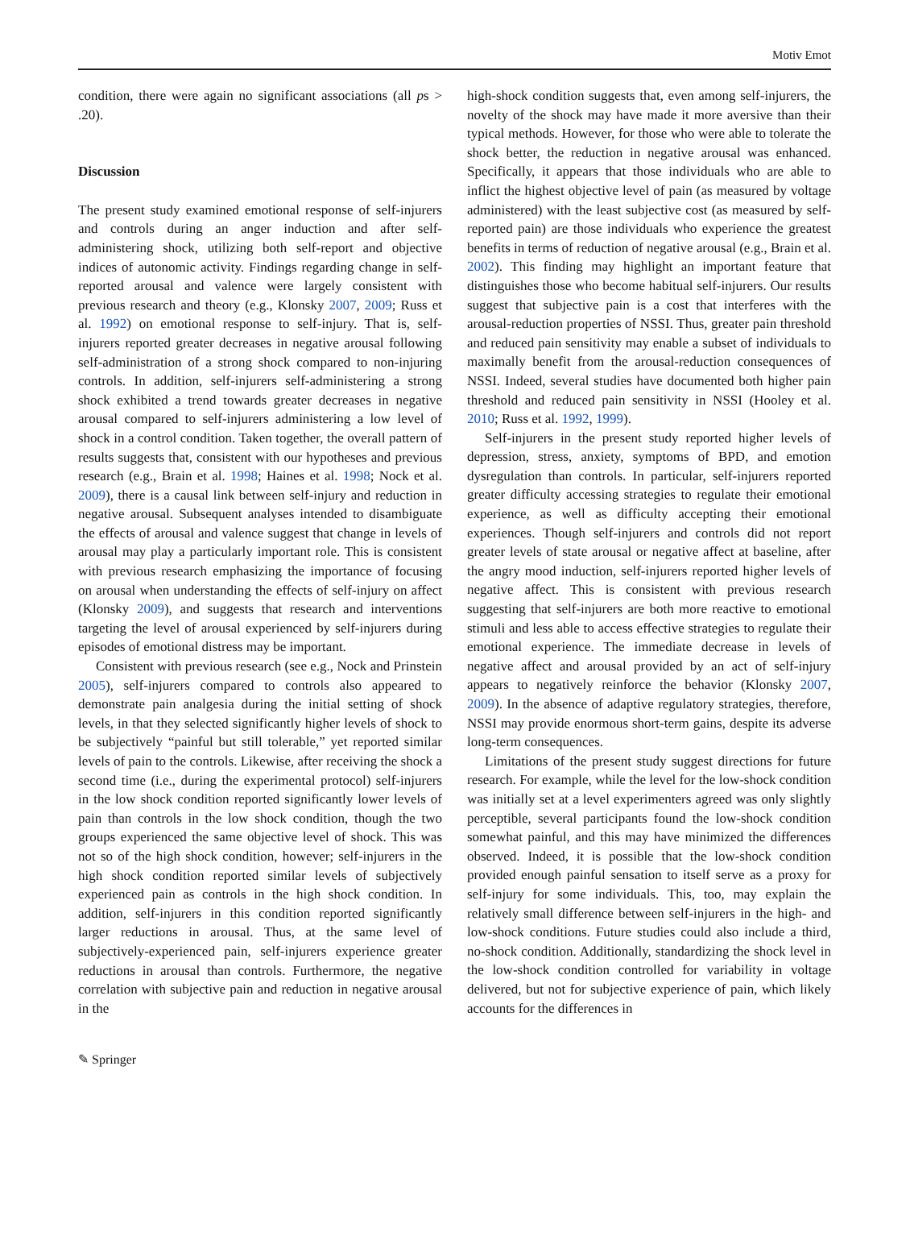Motiv Emot
condition, there were again no significant associations (all ps > .20).
Discussion
The present study examined emotional response of self-injurers and controls during an anger induction and after self-administering shock, utilizing both self-report and objective indices of autonomic activity. Findings regarding change in self-reported arousal and valence were largely consistent with previous research and theory (e.g., Klonsky 2007, 2009; Russ et al. 1992) on emotional response to self-injury. That is, self-injurers reported greater decreases in negative arousal following self-administration of a strong shock compared to non-injuring controls. In addition, self-injurers self-administering a strong shock exhibited a trend towards greater decreases in negative arousal compared to self-injurers administering a low level of shock in a control condition. Taken together, the overall pattern of results suggests that, consistent with our hypotheses and previous research (e.g., Brain et al. 1998; Haines et al. 1998; Nock et al. 2009), there is a causal link between self-injury and reduction in negative arousal. Subsequent analyses intended to disambiguate the effects of arousal and valence suggest that change in levels of arousal may play a particularly important role. This is consistent with previous research emphasizing the importance of focusing on arousal when understanding the effects of self-injury on affect (Klonsky 2009), and suggests that research and interventions targeting the level of arousal experienced by self-injurers during episodes of emotional distress may be important.
Consistent with previous research (see e.g., Nock and Prinstein 2005), self-injurers compared to controls also appeared to demonstrate pain analgesia during the initial setting of shock levels, in that they selected significantly higher levels of shock to be subjectively “painful but still tolerable,” yet reported similar levels of pain to the controls. Likewise, after receiving the shock a second time (i.e., during the experimental protocol) self-injurers in the low shock condition reported significantly lower levels of pain than controls in the low shock condition, though the two groups experienced the same objective level of shock. This was not so of the high shock condition, however; self-injurers in the high shock condition reported similar levels of subjectively experienced pain as controls in the high shock condition. In addition, self-injurers in this condition reported significantly larger reductions in arousal. Thus, at the same level of subjectively-experienced pain, self-injurers experience greater reductions in arousal than controls. Furthermore, the negative correlation with subjective pain and reduction in negative arousal in the
high-shock condition suggests that, even among self-injurers, the novelty of the shock may have made it more aversive than their typical methods. However, for those who were able to tolerate the shock better, the reduction in negative arousal was enhanced. Specifically, it appears that those individuals who are able to inflict the highest objective level of pain (as measured by voltage administered) with the least subjective cost (as measured by self-reported pain) are those individuals who experience the greatest benefits in terms of reduction of negative arousal (e.g., Brain et al. 2002). This finding may highlight an important feature that distinguishes those who become habitual self-injurers. Our results suggest that subjective pain is a cost that interferes with the arousal-reduction properties of NSSI. Thus, greater pain threshold and reduced pain sensitivity may enable a subset of individuals to maximally benefit from the arousal-reduction consequences of NSSI. Indeed, several studies have documented both higher pain threshold and reduced pain sensitivity in NSSI (Hooley et al. 2010; Russ et al. 1992, 1999).
Self-injurers in the present study reported higher levels of depression, stress, anxiety, symptoms of BPD, and emotion dysregulation than controls. In particular, self-injurers reported greater difficulty accessing strategies to regulate their emotional experience, as well as difficulty accepting their emotional experiences. Though self-injurers and controls did not report greater levels of state arousal or negative affect at baseline, after the angry mood induction, self-injurers reported higher levels of negative affect. This is consistent with previous research suggesting that self-injurers are both more reactive to emotional stimuli and less able to access effective strategies to regulate their emotional experience. The immediate decrease in levels of negative affect and arousal provided by an act of self-injury appears to negatively reinforce the behavior (Klonsky 2007, 2009). In the absence of adaptive regulatory strategies, therefore, NSSI may provide enormous short-term gains, despite its adverse long-term consequences.
Limitations of the present study suggest directions for future research. For example, while the level for the low-shock condition was initially set at a level experimenters agreed was only slightly perceptible, several participants found the low-shock condition somewhat painful, and this may have minimized the differences observed. Indeed, it is possible that the low-shock condition provided enough painful sensation to itself serve as a proxy for self-injury for some individuals. This, too, may explain the relatively small difference between self-injurers in the high- and low-shock conditions. Future studies could also include a third, no-shock condition. Additionally, standardizing the shock level in the low-shock condition controlled for variability in voltage delivered, but not for subjective experience of pain, which likely accounts for the differences in
✎ Springer